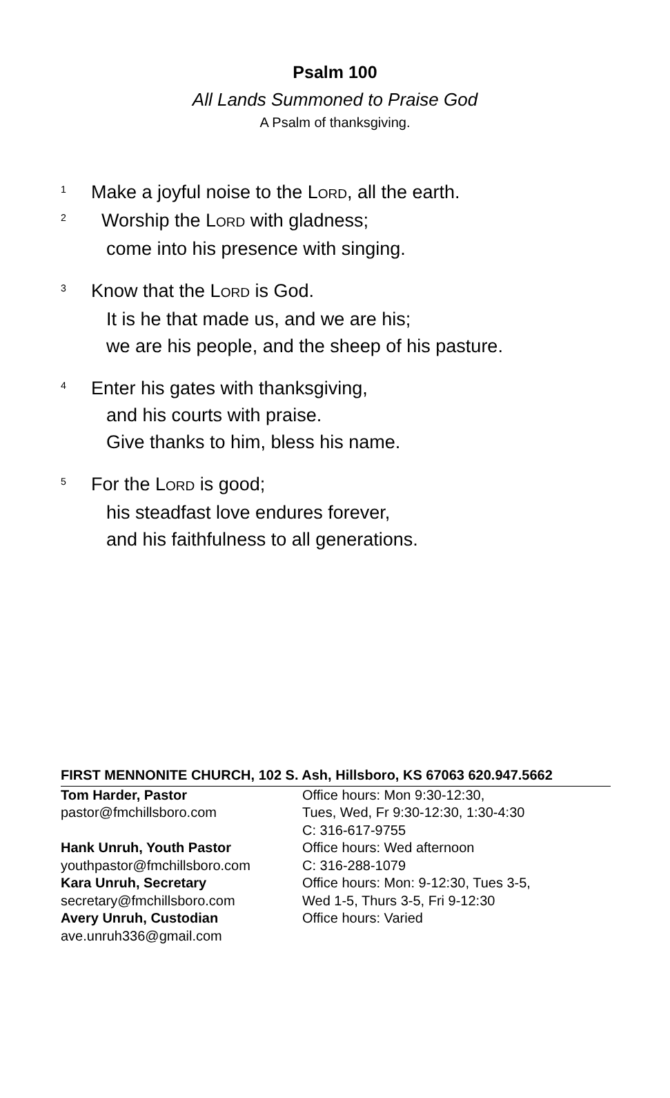Psalm 100
All Lands Summoned to Praise God
A Psalm of thanksgiving.
<sup>1</sup> Make a joyful noise to the LORD, all the earth.
<sup>2</sup> Worship the LORD with gladness;
come into his presence with singing.
<sup>3</sup> Know that the LORD is God.
It is he that made us, and we are his;
we are his people, and the sheep of his pasture.
<sup>4</sup> Enter his gates with thanksgiving,
and his courts with praise.
Give thanks to him, bless his name.
<sup>5</sup> For the LORD is good;
his steadfast love endures forever,
and his faithfulness to all generations.
FIRST MENNONITE CHURCH, 102 S. Ash, Hillsboro, KS 67063 620.947.5662
Tom Harder, Pastor Office hours: Mon 9:30-12:30,
pastor@fmchillsboro.com Tues, Wed, Fr 9:30-12:30, 1:30-4:30
C: 316-617-9755
Hank Unruh, Youth Pastor Office hours: Wed afternoon
youthpastor@fmchillsboro.com C: 316-288-1079
Kara Unruh, Secretary Office hours: Mon: 9-12:30, Tues 3-5,
secretary@fmchillsboro.com Wed 1-5, Thurs 3-5, Fri 9-12:30
Avery Unruh, Custodian Office hours: Varied
ave.unruh336@gmail.com